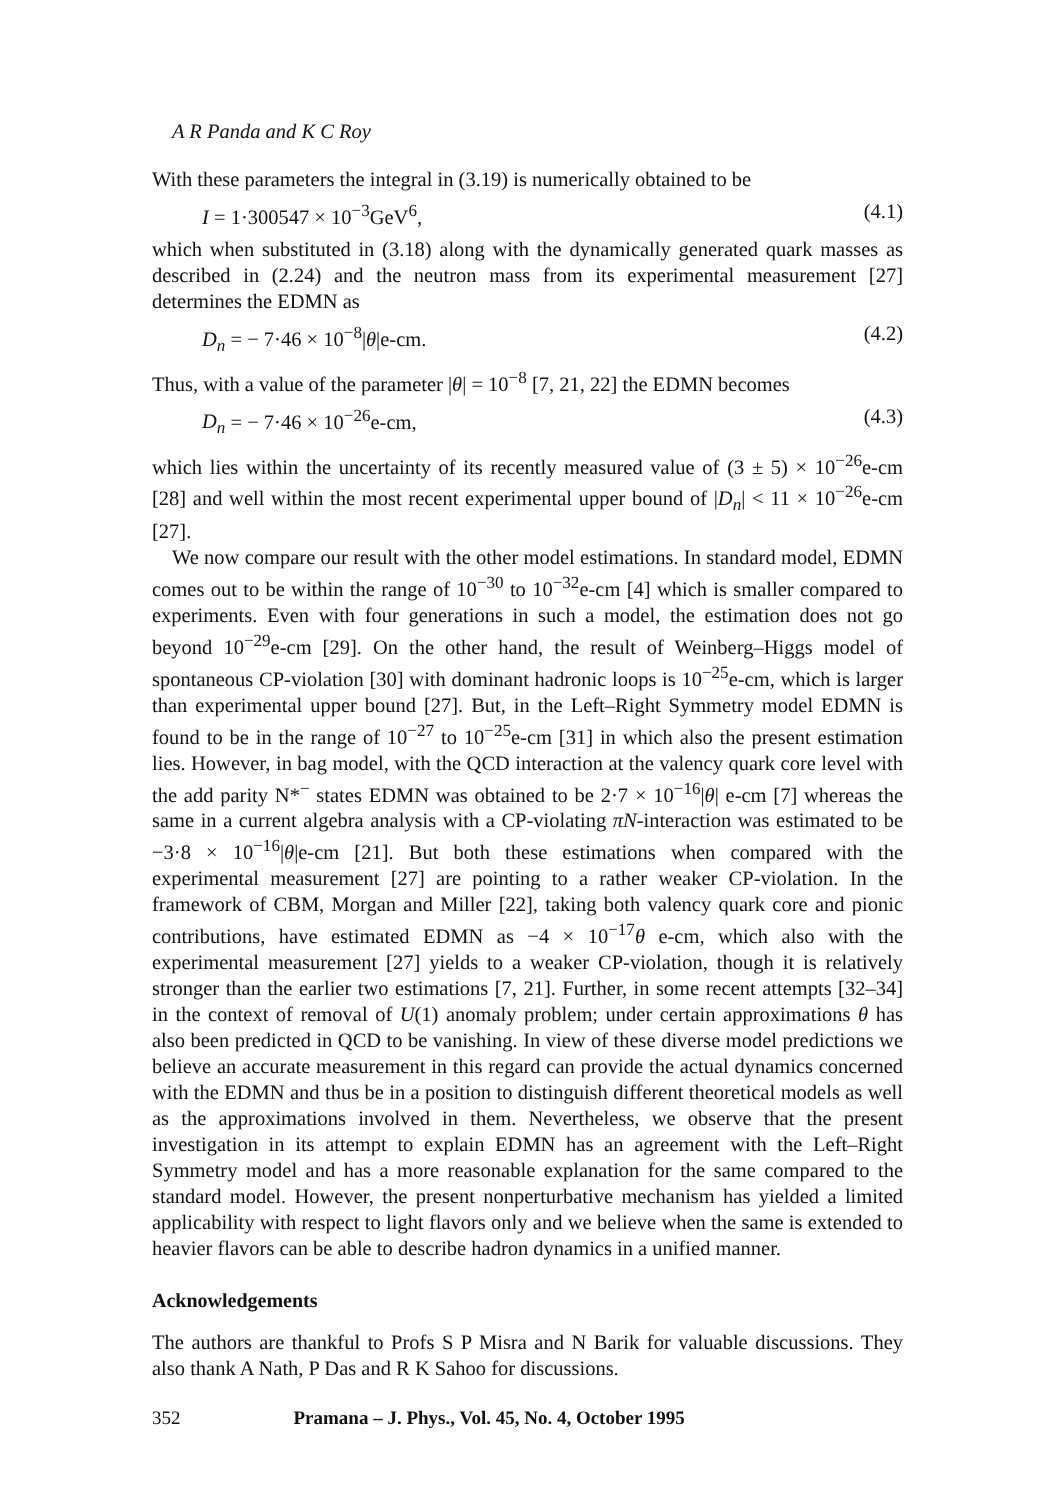A R Panda and K C Roy
With these parameters the integral in (3.19) is numerically obtained to be
I = 1·300547 × 10<sup>−3</sup>GeV<sup>6</sup>, (4.1)
which when substituted in (3.18) along with the dynamically generated quark masses as described in (2.24) and the neutron mass from its experimental measurement [27] determines the EDMN as
D<sub>n</sub> = − 7·46 × 10<sup>−8</sup>|θ|e-cm. (4.2)
Thus, with a value of the parameter |θ| = 10<sup>−8</sup> [7, 21, 22] the EDMN becomes
D<sub>n</sub> = − 7·46 × 10<sup>−26</sup>e-cm, (4.3)
which lies within the uncertainty of its recently measured value of (3 ± 5) × 10<sup>−26</sup>e-cm [28] and well within the most recent experimental upper bound of |D<sub>n</sub>| < 11 × 10<sup>−26</sup>e-cm [27].
We now compare our result with the other model estimations. In standard model, EDMN comes out to be within the range of 10<sup>−30</sup> to 10<sup>−32</sup>e-cm [4] which is smaller compared to experiments. Even with four generations in such a model, the estimation does not go beyond 10<sup>−29</sup>e-cm [29]. On the other hand, the result of Weinberg–Higgs model of spontaneous CP-violation [30] with dominant hadronic loops is 10<sup>−25</sup>e-cm, which is larger than experimental upper bound [27]. But, in the Left–Right Symmetry model EDMN is found to be in the range of 10<sup>−27</sup> to 10<sup>−25</sup>e-cm [31] in which also the present estimation lies. However, in bag model, with the QCD interaction at the valency quark core level with the add parity N*<sup>−</sup> states EDMN was obtained to be 2·7 × 10<sup>−16</sup>|θ| e-cm [7] whereas the same in a current algebra analysis with a CP-violating πN-interaction was estimated to be −3·8 × 10<sup>−16</sup>|θ|e-cm [21]. But both these estimations when compared with the experimental measurement [27] are pointing to a rather weaker CP-violation. In the framework of CBM, Morgan and Miller [22], taking both valency quark core and pionic contributions, have estimated EDMN as −4 × 10<sup>−17</sup>θ e-cm, which also with the experimental measurement [27] yields to a weaker CP-violation, though it is relatively stronger than the earlier two estimations [7, 21]. Further, in some recent attempts [32–34] in the context of removal of U(1) anomaly problem; under certain approximations θ has also been predicted in QCD to be vanishing. In view of these diverse model predictions we believe an accurate measurement in this regard can provide the actual dynamics concerned with the EDMN and thus be in a position to distinguish different theoretical models as well as the approximations involved in them. Nevertheless, we observe that the present investigation in its attempt to explain EDMN has an agreement with the Left–Right Symmetry model and has a more reasonable explanation for the same compared to the standard model. However, the present nonperturbative mechanism has yielded a limited applicability with respect to light flavors only and we believe when the same is extended to heavier flavors can be able to describe hadron dynamics in a unified manner.
Acknowledgements
The authors are thankful to Profs S P Misra and N Barik for valuable discussions. They also thank A Nath, P Das and R K Sahoo for discussions.
352 Pramana – J. Phys., Vol. 45, No. 4, October 1995